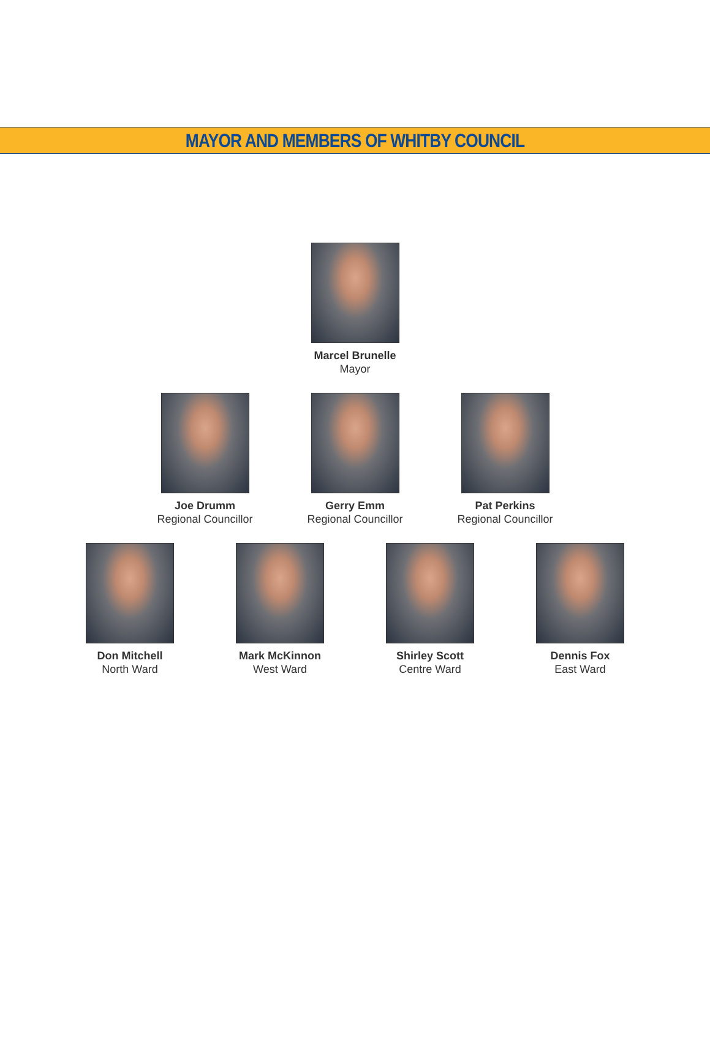MAYOR AND MEMBERS OF WHITBY COUNCIL
Marcel Brunelle
Mayor
Joe Drumm
Regional Councillor
Gerry Emm
Regional Councillor
Pat Perkins
Regional Councillor
Don Mitchell
North Ward
Mark McKinnon
West Ward
Shirley Scott
Centre Ward
Dennis Fox
East Ward